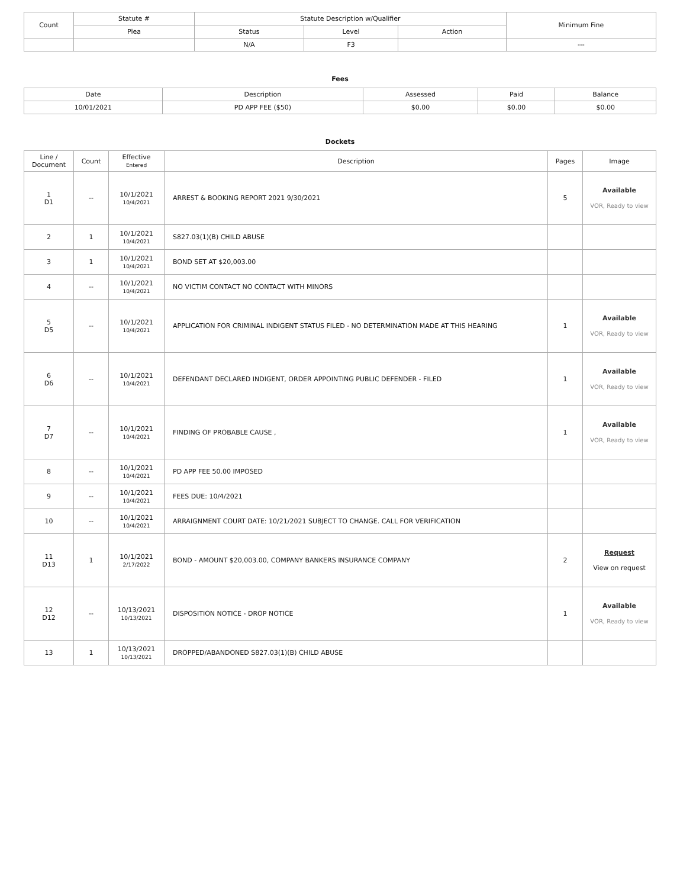| Count | Statute # | Statute Description w/Qualifier | | | Minimum Fine |
| --- | --- | --- | --- | --- | --- |
| | Plea | Status | Level | Action | |
| | | N/A | F3 | | --- |
Fees
| Date | Description | Assessed | Paid | Balance |
| --- | --- | --- | --- | --- |
| 10/01/2021 | PD APP FEE ($50) | $0.00 | $0.00 | $0.00 |
Dockets
| Line / Document | Count | Effective Entered | Description | Pages | Image |
| --- | --- | --- | --- | --- | --- |
| 1 D1 | -- | 10/1/2021 10/4/2021 | ARREST & BOOKING REPORT 2021 9/30/2021 | 5 | Available VOR, Ready to view |
| 2 | 1 | 10/1/2021 10/4/2021 | S827.03(1)(B) CHILD ABUSE | | |
| 3 | 1 | 10/1/2021 10/4/2021 | BOND SET AT $20,003.00 | | |
| 4 | -- | 10/1/2021 10/4/2021 | NO VICTIM CONTACT NO CONTACT WITH MINORS | | |
| 5 D5 | -- | 10/1/2021 10/4/2021 | APPLICATION FOR CRIMINAL INDIGENT STATUS FILED - NO DETERMINATION MADE AT THIS HEARING | 1 | Available VOR, Ready to view |
| 6 D6 | -- | 10/1/2021 10/4/2021 | DEFENDANT DECLARED INDIGENT, ORDER APPOINTING PUBLIC DEFENDER - FILED | 1 | Available VOR, Ready to view |
| 7 D7 | -- | 10/1/2021 10/4/2021 | FINDING OF PROBABLE CAUSE , | 1 | Available VOR, Ready to view |
| 8 | -- | 10/1/2021 10/4/2021 | PD APP FEE 50.00 IMPOSED | | |
| 9 | -- | 10/1/2021 10/4/2021 | FEES DUE: 10/4/2021 | | |
| 10 | -- | 10/1/2021 10/4/2021 | ARRAIGNMENT COURT DATE: 10/21/2021 SUBJECT TO CHANGE. CALL FOR VERIFICATION | | |
| 11 D13 | 1 | 10/1/2021 2/17/2022 | BOND - AMOUNT $20,003.00, COMPANY BANKERS INSURANCE COMPANY | 2 | Request View on request |
| 12 D12 | -- | 10/13/2021 10/13/2021 | DISPOSITION NOTICE - DROP NOTICE | 1 | Available VOR, Ready to view |
| 13 | 1 | 10/13/2021 10/13/2021 | DROPPED/ABANDONED S827.03(1)(B) CHILD ABUSE | | |